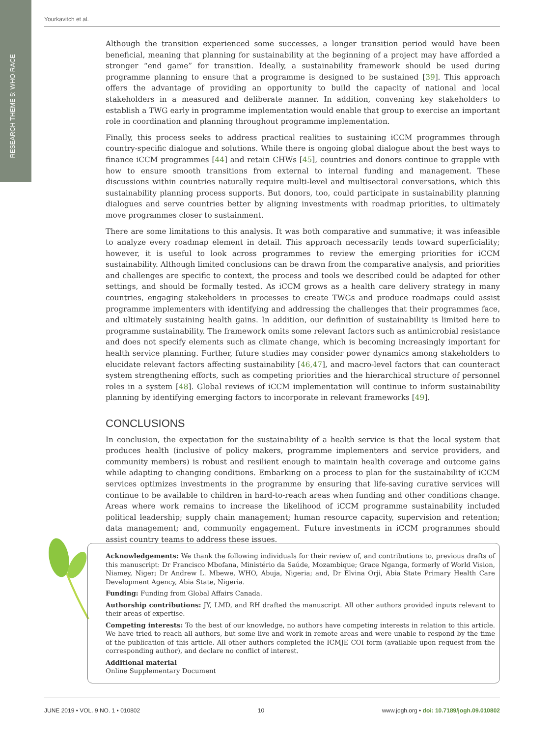RESEARCH THEME 5: WHO-RACE
Yourkavitch et al.
Although the transition experienced some successes, a longer transition period would have been beneficial, meaning that planning for sustainability at the beginning of a project may have afforded a stronger “end game” for transition. Ideally, a sustainability framework should be used during programme planning to ensure that a programme is designed to be sustained [39]. This approach offers the advantage of providing an opportunity to build the capacity of national and local stakeholders in a measured and deliberate manner. In addition, convening key stakeholders to establish a TWG early in programme implementation would enable that group to exercise an important role in coordination and planning throughout programme implementation.
Finally, this process seeks to address practical realities to sustaining iCCM programmes through country-specific dialogue and solutions. While there is ongoing global dialogue about the best ways to finance iCCM programmes [44] and retain CHWs [45], countries and donors continue to grapple with how to ensure smooth transitions from external to internal funding and management. These discussions within countries naturally require multi-level and multisectoral conversations, which this sustainability planning process supports. But donors, too, could participate in sustainability planning dialogues and serve countries better by aligning investments with roadmap priorities, to ultimately move programmes closer to sustainment.
There are some limitations to this analysis. It was both comparative and summative; it was infeasible to analyze every roadmap element in detail. This approach necessarily tends toward superficiality; however, it is useful to look across programmes to review the emerging priorities for iCCM sustainability. Although limited conclusions can be drawn from the comparative analysis, and priorities and challenges are specific to context, the process and tools we described could be adapted for other settings, and should be formally tested. As iCCM grows as a health care delivery strategy in many countries, engaging stakeholders in processes to create TWGs and produce roadmaps could assist programme implementers with identifying and addressing the challenges that their programmes face, and ultimately sustaining health gains. In addition, our definition of sustainability is limited here to programme sustainability. The framework omits some relevant factors such as antimicrobial resistance and does not specify elements such as climate change, which is becoming increasingly important for health service planning. Further, future studies may consider power dynamics among stakeholders to elucidate relevant factors affecting sustainability [46,47], and macro-level factors that can counteract system strengthening efforts, such as competing priorities and the hierarchical structure of personnel roles in a system [48]. Global reviews of iCCM implementation will continue to inform sustainability planning by identifying emerging factors to incorporate in relevant frameworks [49].
CONCLUSIONS
In conclusion, the expectation for the sustainability of a health service is that the local system that produces health (inclusive of policy makers, programme implementers and service providers, and community members) is robust and resilient enough to maintain health coverage and outcome gains while adapting to changing conditions. Embarking on a process to plan for the sustainability of iCCM services optimizes investments in the programme by ensuring that life-saving curative services will continue to be available to children in hard-to-reach areas when funding and other conditions change. Areas where work remains to increase the likelihood of iCCM programme sustainability included political leadership; supply chain management; human resource capacity, supervision and retention; data management; and, community engagement. Future investments in iCCM programmes should assist country teams to address these issues.
Acknowledgements: We thank the following individuals for their review of, and contributions to, previous drafts of this manuscript: Dr Francisco Mbofana, Ministério da Saúde, Mozambique; Grace Nganga, formerly of World Vision, Niamey, Niger; Dr Andrew L. Mbewe, WHO, Abuja, Nigeria; and, Dr Elvina Orji, Abia State Primary Health Care Development Agency, Abia State, Nigeria.
Funding: Funding from Global Affairs Canada.
Authorship contributions: JY, LMD, and RH drafted the manuscript. All other authors provided inputs relevant to their areas of expertise.
Competing interests: To the best of our knowledge, no authors have competing interests in relation to this article. We have tried to reach all authors, but some live and work in remote areas and were unable to respond by the time of the publication of this article. All other authors completed the ICMJE COI form (available upon request from the corresponding author), and declare no conflict of interest.
Additional material
Online Supplementary Document
JUNE 2019 • VOL. 9 NO. 1 • 010802 10 www.jogh.org • doi: 10.7189/jogh.09.010802